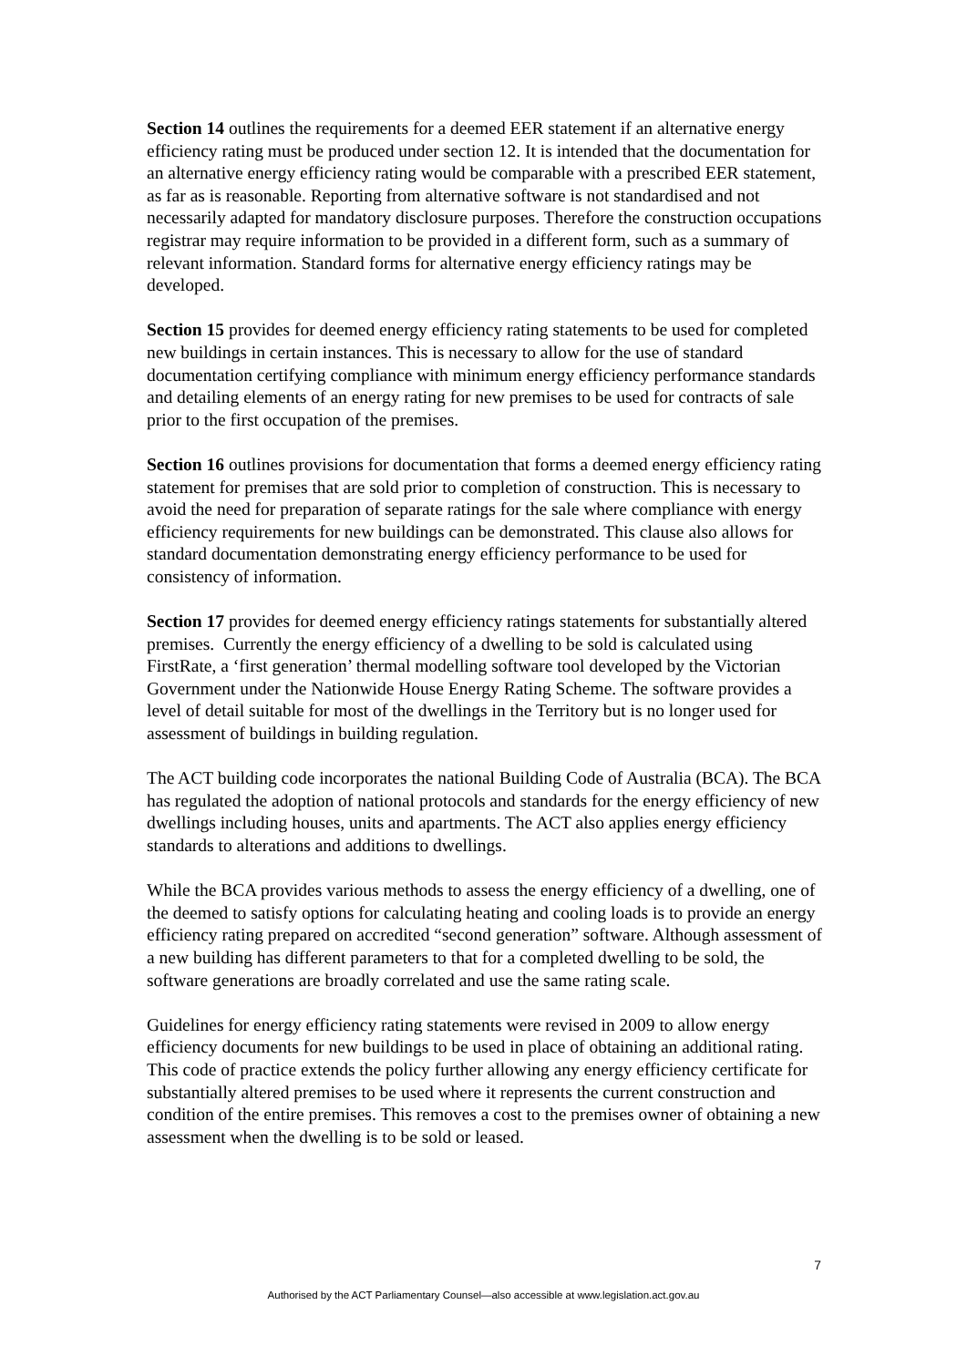Section 14 outlines the requirements for a deemed EER statement if an alternative energy efficiency rating must be produced under section 12. It is intended that the documentation for an alternative energy efficiency rating would be comparable with a prescribed EER statement, as far as is reasonable. Reporting from alternative software is not standardised and not necessarily adapted for mandatory disclosure purposes. Therefore the construction occupations registrar may require information to be provided in a different form, such as a summary of relevant information. Standard forms for alternative energy efficiency ratings may be developed.
Section 15 provides for deemed energy efficiency rating statements to be used for completed new buildings in certain instances. This is necessary to allow for the use of standard documentation certifying compliance with minimum energy efficiency performance standards and detailing elements of an energy rating for new premises to be used for contracts of sale prior to the first occupation of the premises.
Section 16 outlines provisions for documentation that forms a deemed energy efficiency rating statement for premises that are sold prior to completion of construction. This is necessary to avoid the need for preparation of separate ratings for the sale where compliance with energy efficiency requirements for new buildings can be demonstrated. This clause also allows for standard documentation demonstrating energy efficiency performance to be used for consistency of information.
Section 17 provides for deemed energy efficiency ratings statements for substantially altered premises. Currently the energy efficiency of a dwelling to be sold is calculated using FirstRate, a ‘first generation’ thermal modelling software tool developed by the Victorian Government under the Nationwide House Energy Rating Scheme. The software provides a level of detail suitable for most of the dwellings in the Territory but is no longer used for assessment of buildings in building regulation.
The ACT building code incorporates the national Building Code of Australia (BCA). The BCA has regulated the adoption of national protocols and standards for the energy efficiency of new dwellings including houses, units and apartments. The ACT also applies energy efficiency standards to alterations and additions to dwellings.
While the BCA provides various methods to assess the energy efficiency of a dwelling, one of the deemed to satisfy options for calculating heating and cooling loads is to provide an energy efficiency rating prepared on accredited “second generation” software. Although assessment of a new building has different parameters to that for a completed dwelling to be sold, the software generations are broadly correlated and use the same rating scale.
Guidelines for energy efficiency rating statements were revised in 2009 to allow energy efficiency documents for new buildings to be used in place of obtaining an additional rating. This code of practice extends the policy further allowing any energy efficiency certificate for substantially altered premises to be used where it represents the current construction and condition of the entire premises. This removes a cost to the premises owner of obtaining a new assessment when the dwelling is to be sold or leased.
7
Authorised by the ACT Parliamentary Counsel—also accessible at www.legislation.act.gov.au